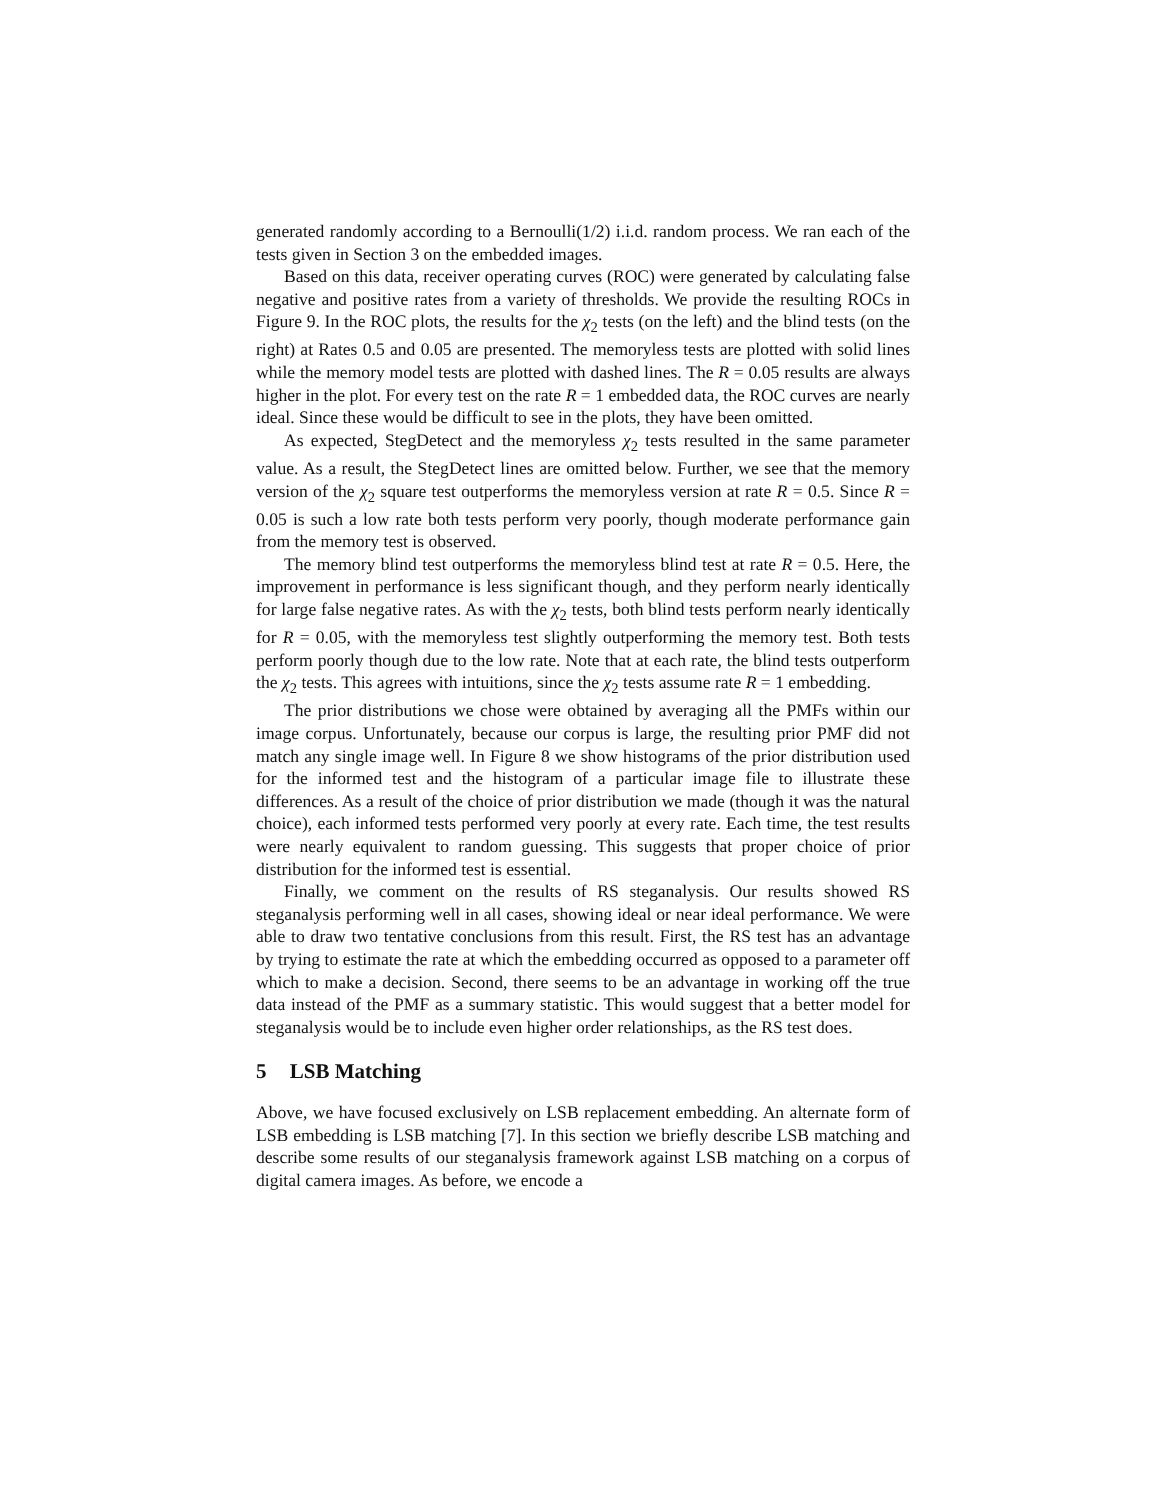generated randomly according to a Bernoulli(1/2) i.i.d. random process. We ran each of the tests given in Section 3 on the embedded images.
Based on this data, receiver operating curves (ROC) were generated by calculating false negative and positive rates from a variety of thresholds. We provide the resulting ROCs in Figure 9. In the ROC plots, the results for the χ<sub>2</sub> tests (on the left) and the blind tests (on the right) at Rates 0.5 and 0.05 are presented. The memoryless tests are plotted with solid lines while the memory model tests are plotted with dashed lines. The R = 0.05 results are always higher in the plot. For every test on the rate R = 1 embedded data, the ROC curves are nearly ideal. Since these would be difficult to see in the plots, they have been omitted.
As expected, StegDetect and the memoryless χ<sub>2</sub> tests resulted in the same parameter value. As a result, the StegDetect lines are omitted below. Further, we see that the memory version of the χ<sub>2</sub> square test outperforms the memoryless version at rate R = 0.5. Since R = 0.05 is such a low rate both tests perform very poorly, though moderate performance gain from the memory test is observed.
The memory blind test outperforms the memoryless blind test at rate R = 0.5. Here, the improvement in performance is less significant though, and they perform nearly identically for large false negative rates. As with the χ<sub>2</sub> tests, both blind tests perform nearly identically for R = 0.05, with the memoryless test slightly outperforming the memory test. Both tests perform poorly though due to the low rate. Note that at each rate, the blind tests outperform the χ<sub>2</sub> tests. This agrees with intuitions, since the χ<sub>2</sub> tests assume rate R = 1 embedding.
The prior distributions we chose were obtained by averaging all the PMFs within our image corpus. Unfortunately, because our corpus is large, the resulting prior PMF did not match any single image well. In Figure 8 we show histograms of the prior distribution used for the informed test and the histogram of a particular image file to illustrate these differences. As a result of the choice of prior distribution we made (though it was the natural choice), each informed tests performed very poorly at every rate. Each time, the test results were nearly equivalent to random guessing. This suggests that proper choice of prior distribution for the informed test is essential.
Finally, we comment on the results of RS steganalysis. Our results showed RS steganalysis performing well in all cases, showing ideal or near ideal performance. We were able to draw two tentative conclusions from this result. First, the RS test has an advantage by trying to estimate the rate at which the embedding occurred as opposed to a parameter off which to make a decision. Second, there seems to be an advantage in working off the true data instead of the PMF as a summary statistic. This would suggest that a better model for steganalysis would be to include even higher order relationships, as the RS test does.
5 LSB Matching
Above, we have focused exclusively on LSB replacement embedding. An alternate form of LSB embedding is LSB matching [7]. In this section we briefly describe LSB matching and describe some results of our steganalysis framework against LSB matching on a corpus of digital camera images. As before, we encode a